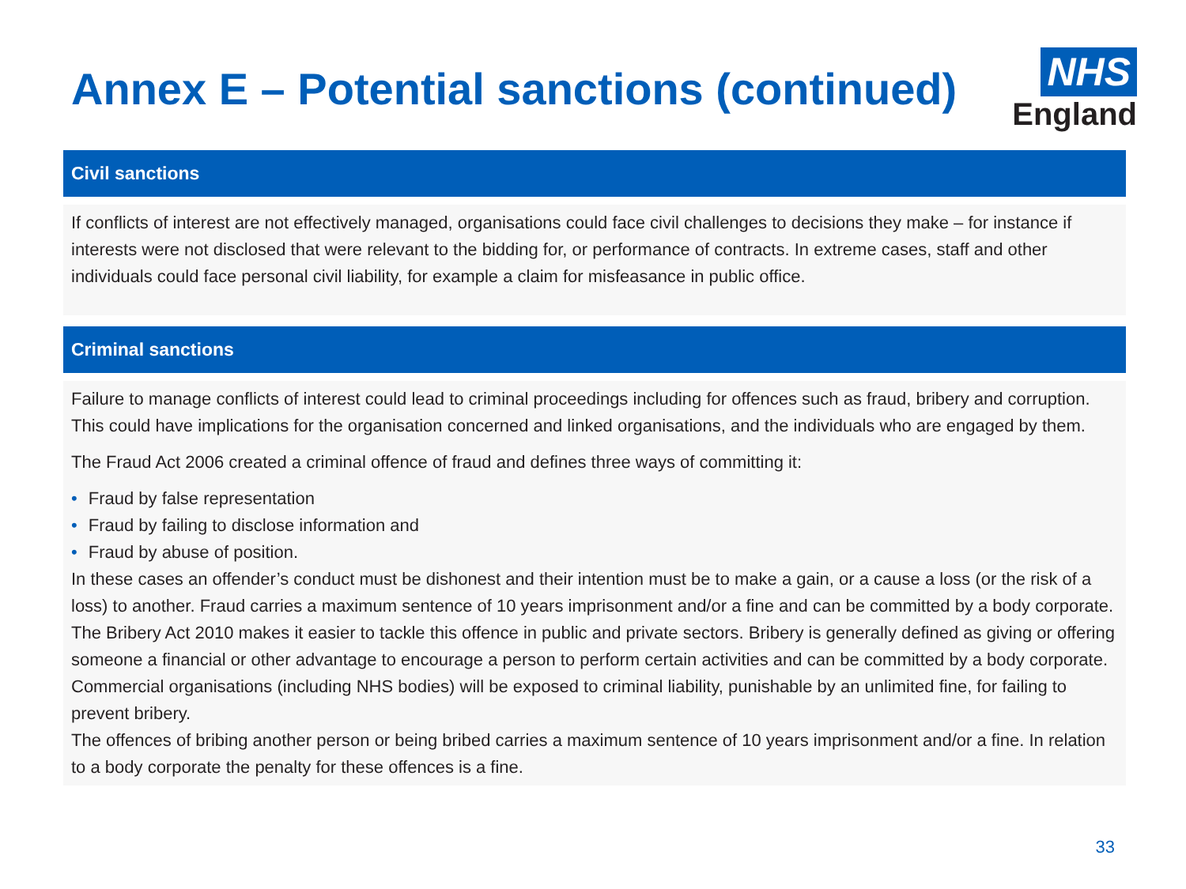Annex E – Potential sanctions (continued)
NHS
England
Civil sanctions
If conflicts of interest are not effectively managed, organisations could face civil challenges to decisions they make – for instance if interests were not disclosed that were relevant to the bidding for, or performance of contracts. In extreme cases, staff and other individuals could face personal civil liability, for example a claim for misfeasance in public office.
Criminal sanctions
Failure to manage conflicts of interest could lead to criminal proceedings including for offences such as fraud, bribery and corruption. This could have implications for the organisation concerned and linked organisations, and the individuals who are engaged by them.
The Fraud Act 2006 created a criminal offence of fraud and defines three ways of committing it:
• Fraud by false representation
• Fraud by failing to disclose information and
• Fraud by abuse of position.
In these cases an offender’s conduct must be dishonest and their intention must be to make a gain, or a cause a loss (or the risk of a loss) to another. Fraud carries a maximum sentence of 10 years imprisonment and/or a fine and can be committed by a body corporate.
The Bribery Act 2010 makes it easier to tackle this offence in public and private sectors. Bribery is generally defined as giving or offering someone a financial or other advantage to encourage a person to perform certain activities and can be committed by a body corporate. Commercial organisations (including NHS bodies) will be exposed to criminal liability, punishable by an unlimited fine, for failing to prevent bribery.
The offences of bribing another person or being bribed carries a maximum sentence of 10 years imprisonment and/or a fine. In relation to a body corporate the penalty for these offences is a fine.
33